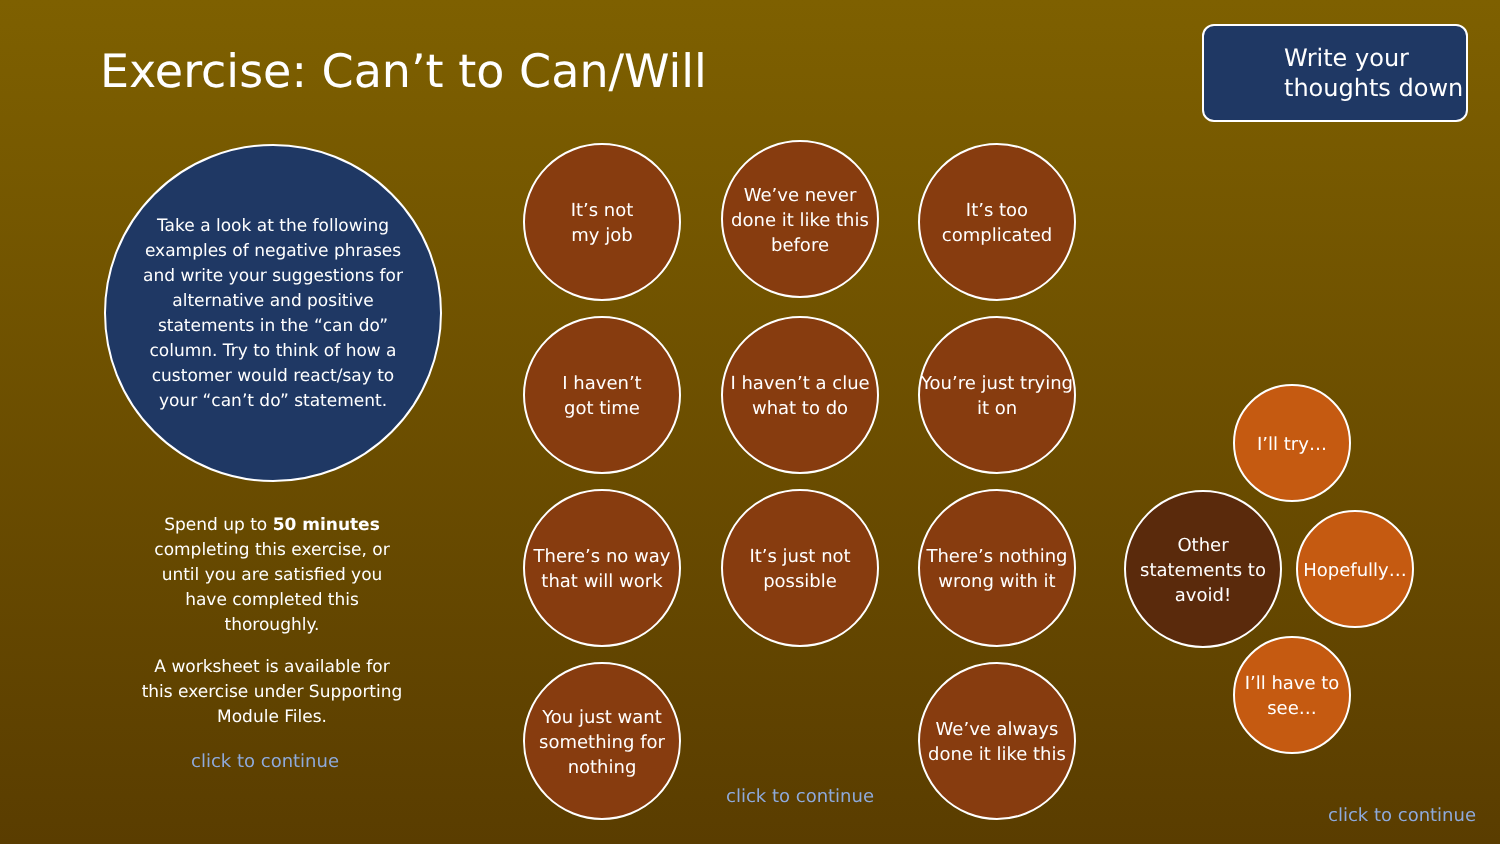Exercise: Can’t to Can/Will
Write your thoughts down
Take a look at the following examples of negative phrases and write your suggestions for alternative and positive statements in the “can do” column. Try to think of how a customer would react/say to your “can’t do” statement.
Spend up to 50 minutes completing this exercise, or until you are satisfied you have completed this thoroughly.
A worksheet is available for this exercise under Supporting Module Files.
click to continue
It’s not
my job
We’ve never done it like this before
It’s too complicated
I haven’t
got time
I haven’t a clue what to do
You’re just trying it on
There’s no way that will work
It’s just not possible
There’s nothing wrong with it
You just want something for nothing
click to continue
We’ve always done it like this
I’ll try…
Other statements to avoid!
Hopefully…
I’ll have to see…
click to continue